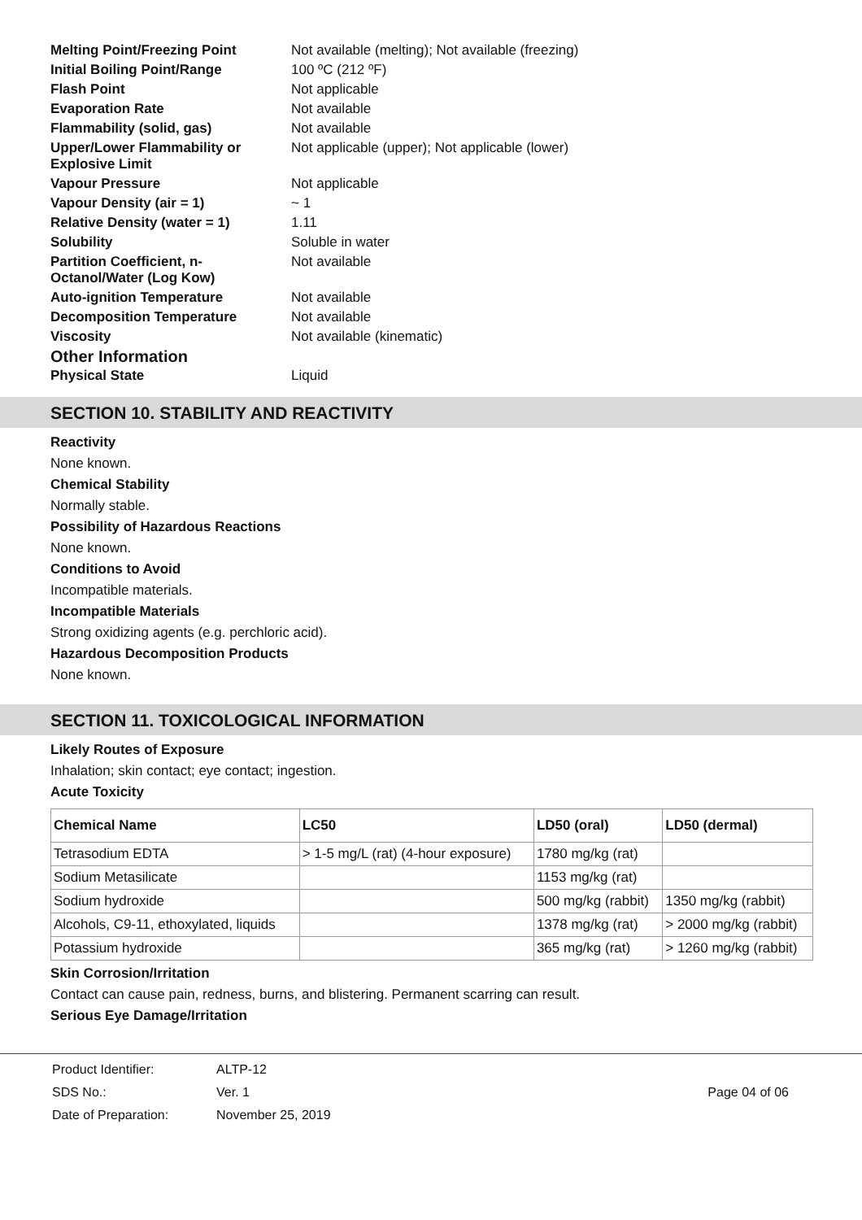| Melting Point/Freezing Point | Not available (melting); Not available (freezing) |
| Initial Boiling Point/Range | 100 ºC (212 ºF) |
| Flash Point | Not applicable |
| Evaporation Rate | Not available |
| Flammability (solid, gas) | Not available |
| Upper/Lower Flammability or Explosive Limit | Not applicable (upper); Not applicable (lower) |
| Vapour Pressure | Not applicable |
| Vapour Density (air = 1) | ~ 1 |
| Relative Density (water = 1) | 1.11 |
| Solubility | Soluble in water |
| Partition Coefficient, n-Octanol/Water (Log Kow) | Not available |
| Auto-ignition Temperature | Not available |
| Decomposition Temperature | Not available |
| Viscosity | Not available (kinematic) |
| Other Information | |
| Physical State | Liquid |
SECTION 10. STABILITY AND REACTIVITY
Reactivity
None known.
Chemical Stability
Normally stable.
Possibility of Hazardous Reactions
None known.
Conditions to Avoid
Incompatible materials.
Incompatible Materials
Strong oxidizing agents (e.g. perchloric acid).
Hazardous Decomposition Products
None known.
SECTION 11. TOXICOLOGICAL INFORMATION
Likely Routes of Exposure
Inhalation; skin contact; eye contact; ingestion.
Acute Toxicity
| Chemical Name | LC50 | LD50 (oral) | LD50 (dermal) |
| --- | --- | --- | --- |
| Tetrasodium EDTA | > 1-5 mg/L (rat) (4-hour exposure) | 1780 mg/kg (rat) | |
| Sodium Metasilicate | | 1153 mg/kg (rat) | |
| Sodium hydroxide | | 500 mg/kg (rabbit) | 1350 mg/kg (rabbit) |
| Alcohols, C9-11, ethoxylated, liquids | | 1378 mg/kg (rat) | > 2000 mg/kg (rabbit) |
| Potassium hydroxide | | 365 mg/kg (rat) | > 1260 mg/kg (rabbit) |
Skin Corrosion/Irritation
Contact can cause pain, redness, burns, and blistering. Permanent scarring can result.
Serious Eye Damage/Irritation
| Product Identifier: | ALTP-12 |
| SDS No.: | Ver. 1 |
| Date of Preparation: | November 25, 2019 |
Page 04 of 06